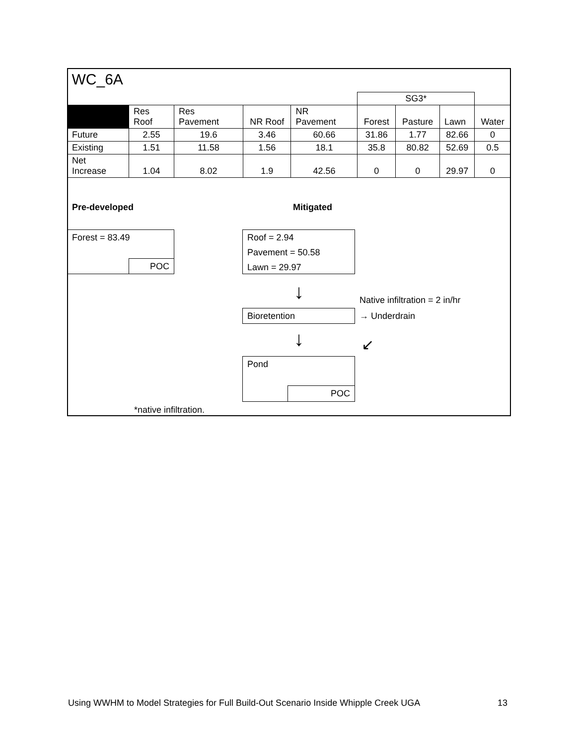| WC_6A | | | | | | | | |
| | | | | | SG3* | | | |
| | Res Roof | Res Pavement | NR Roof | NR Pavement | Forest | Pasture | Lawn | Water |
| Future | 2.55 | 19.6 | 3.46 | 60.66 | 31.86 | 1.77 | 82.66 | 0 |
| Existing | 1.51 | 11.58 | 1.56 | 18.1 | 35.8 | 80.82 | 52.69 | 0.5 |
| Net Increase | 1.04 | 8.02 | 1.9 | 42.56 | 0 | 0 | 29.97 | 0 |
Pre-developed Mitigated
Forest = 83.49
POC
Roof = 2.94
Pavement = 50.58
Lawn = 29.97
↓ Native infiltration = 2 in/hr
Bioretention → Underdrain
↓ ↙
Pond
POC
*native infiltration.
Using WWHM to Model Strategies for Full Build-Out Scenario Inside Whipple Creek UGA 13